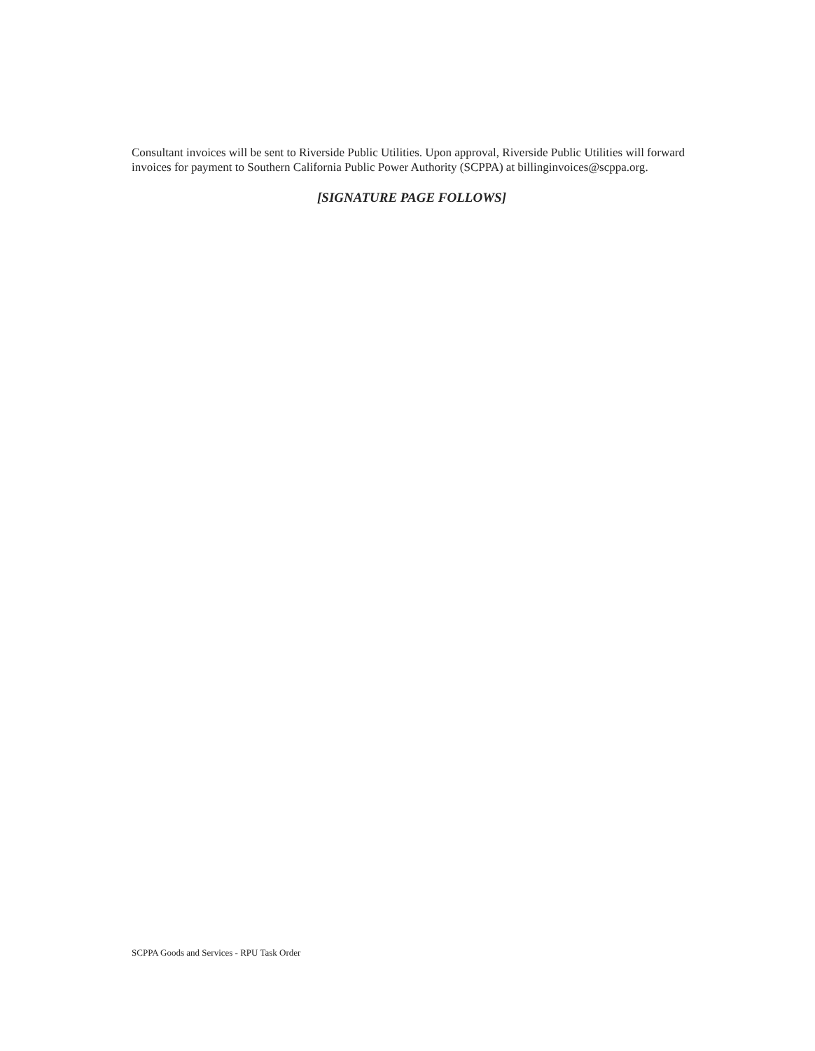Consultant invoices will be sent to Riverside Public Utilities. Upon approval, Riverside Public Utilities will forward invoices for payment to Southern California Public Power Authority (SCPPA) at billinginvoices@scppa.org.
[SIGNATURE PAGE FOLLOWS]
SCPPA Goods and Services - RPU Task Order